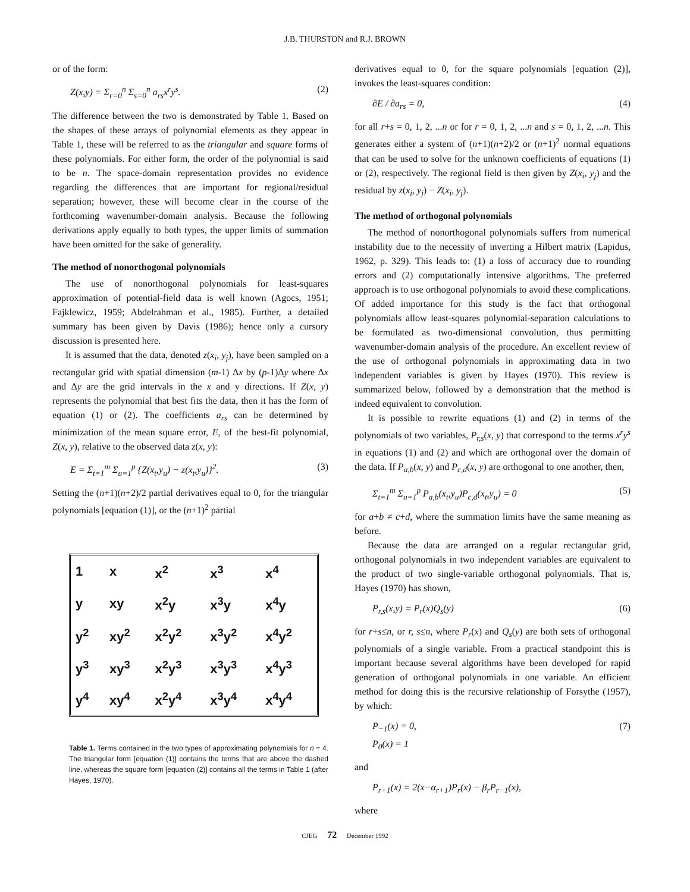J.B. THURSTON and R.J. BROWN
or of the form:
Z(x,y) = Σ<sub>r=0</sub><sup>n</sup> Σ<sub>s=0</sub><sup>n</sup> a<sub>rs</sub>x<sup>r</sup>y<sup>s</sup>. (2)
The difference between the two is demonstrated by Table 1. Based on the shapes of these arrays of polynomial elements as they appear in Table 1, these will be referred to as the triangular and square forms of these polynomials. For either form, the order of the polynomial is said to be n. The space-domain representation provides no evidence regarding the differences that are important for regional/residual separation; however, these will become clear in the course of the forthcoming wavenumber-domain analysis. Because the following derivations apply equally to both types, the upper limits of summation have been omitted for the sake of generality.
The method of nonorthogonal polynomials
The use of nonorthogonal polynomials for least-squares approximation of potential-field data is well known (Agocs, 1951; Fajklewicz, 1959; Abdelrahman et al., 1985). Further, a detailed summary has been given by Davis (1986); hence only a cursory discussion is presented here.
It is assumed that the data, denoted z(x<sub>i</sub>, y<sub>j</sub>), have been sampled on a rectangular grid with spatial dimension (m-1) Δx by (p-1)Δy where Δx and Δy are the grid intervals in the x and y directions. If Z(x, y) represents the polynomial that best fits the data, then it has the form of equation (1) or (2). The coefficients a<sub>rs</sub> can be determined by minimization of the mean square error, E, of the best-fit polynomial, Z(x, y), relative to the observed data z(x, y):
E = Σ<sub>t=1</sub><sup>m</sup> Σ<sub>u=1</sub><sup>p</sup> {Z(x<sub>t</sub>,y<sub>u</sub>) − z(x<sub>t</sub>,y<sub>u</sub>)}<sup>2</sup>. (3)
Setting the (n+1)(n+2)/2 partial derivatives equal to 0, for the triangular polynomials [equation (1)], or the (n+1)<sup>2</sup> partial
| 1 | x | x<sup>2</sup> | x<sup>3</sup> | x<sup>4</sup> |
| y | xy | x<sup>2</sup>y | x<sup>3</sup>y | x<sup>4</sup>y |
| y<sup>2</sup> | xy<sup>2</sup> | x<sup>2</sup>y<sup>2</sup> | x<sup>3</sup>y<sup>2</sup> | x<sup>4</sup>y<sup>2</sup> |
| y<sup>3</sup> | xy<sup>3</sup> | x<sup>2</sup>y<sup>3</sup> | x<sup>3</sup>y<sup>3</sup> | x<sup>4</sup>y<sup>3</sup> |
| y<sup>4</sup> | xy<sup>4</sup> | x<sup>2</sup>y<sup>4</sup> | x<sup>3</sup>y<sup>4</sup> | x<sup>4</sup>y<sup>4</sup> |
Table 1. Terms contained in the two types of approximating polynomials for n = 4. The triangular form [equation (1)] contains the terms that are above the dashed line, whereas the square form [equation (2)] contains all the terms in Table 1 (after Hayes, 1970).
derivatives equal to 0, for the square polynomials [equation (2)], invokes the least-squares condition:
∂E / ∂a<sub>rs</sub> = 0, (4)
for all r+s = 0, 1, 2, ...n or for r = 0, 1, 2, ...n and s = 0, 1, 2, ...n. This generates either a system of (n+1)(n+2)/2 or (n+1)<sup>2</sup> normal equations that can be used to solve for the unknown coefficients of equations (1) or (2), respectively. The regional field is then given by Z(x<sub>i</sub>, y<sub>j</sub>) and the residual by z(x<sub>i</sub>, y<sub>j</sub>) − Z(x<sub>i</sub>, y<sub>j</sub>).
The method of orthogonal polynomials
The method of nonorthogonal polynomials suffers from numerical instability due to the necessity of inverting a Hilbert matrix (Lapidus, 1962, p. 329). This leads to: (1) a loss of accuracy due to rounding errors and (2) computationally intensive algorithms. The preferred approach is to use orthogonal polynomials to avoid these complications. Of added importance for this study is the fact that orthogonal polynomials allow least-squares polynomial-separation calculations to be formulated as two-dimensional convolution, thus permitting wavenumber-domain analysis of the procedure. An excellent review of the use of orthogonal polynomials in approximating data in two independent variables is given by Hayes (1970). This review is summarized below, followed by a demonstration that the method is indeed equivalent to convolution.
It is possible to rewrite equations (1) and (2) in terms of the polynomials of two variables, P<sub>r,s</sub>(x, y) that correspond to the terms x<sup>r</sup>y<sup>s</sup> in equations (1) and (2) and which are orthogonal over the domain of the data. If P<sub>a,b</sub>(x, y) and P<sub>c,d</sub>(x, y) are orthogonal to one another, then,
Σ<sub>t=1</sub><sup>m</sup> Σ<sub>u=1</sub><sup>p</sup> P<sub>a,b</sub>(x<sub>t</sub>,y<sub>u</sub>)P<sub>c,d</sub>(x<sub>t</sub>,y<sub>u</sub>) = 0 (5)
for a+b ≠ c+d, where the summation limits have the same meaning as before.
Because the data are arranged on a regular rectangular grid, orthogonal polynomials in two independent variables are equivalent to the product of two single-variable orthogonal polynomials. That is, Hayes (1970) has shown,
P<sub>r,s</sub>(x,y) = P<sub>r</sub>(x)Q<sub>s</sub>(y) (6)
for r+s≤n, or r, s≤n, where P<sub>r</sub>(x) and Q<sub>s</sub>(y) are both sets of orthogonal polynomials of a single variable. From a practical standpoint this is important because several algorithms have been developed for rapid generation of orthogonal polynomials in one variable. An efficient method for doing this is the recursive relationship of Forsythe (1957), by which:
P<sub>−1</sub>(x) = 0,
P<sub>0</sub>(x) = 1 (7)
and
P<sub>r+1</sub>(x) = 2(x−α<sub>r+1</sub>)P<sub>r</sub>(x) − β<sub>r</sub>P<sub>r−1</sub>(x),
where
CJEG 72 December 1992